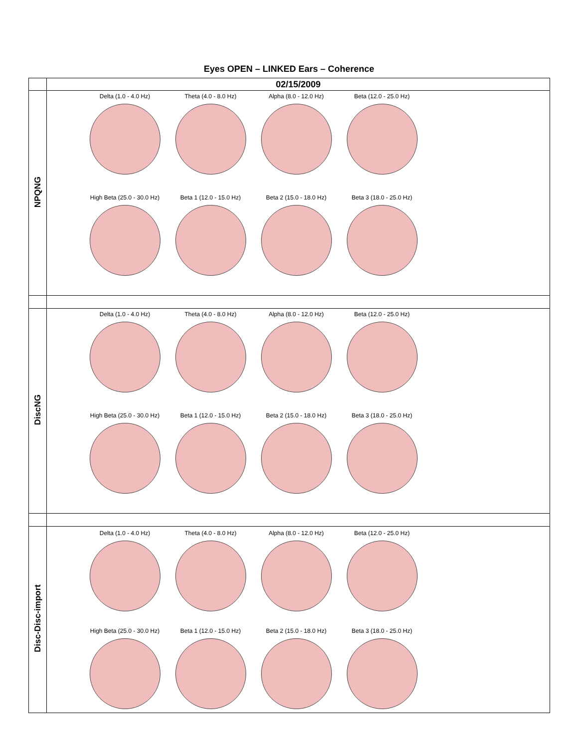Eyes OPEN – LINKED Ears – Coherence
| | 02/15/2009 |
| --- | --- |
| NPQNG | Delta (1.0 - 4.0 Hz) Theta (4.0 - 8.0 Hz) Alpha (8.0 - 12.0 Hz) Beta (12.0 - 25.0 Hz) High Beta (25.0 - 30.0 Hz) Beta 1 (12.0 - 15.0 Hz) Beta 2 (15.0 - 18.0 Hz) Beta 3 (18.0 - 25.0 Hz) |
| DiscNG | Delta (1.0 - 4.0 Hz) Theta (4.0 - 8.0 Hz) Alpha (8.0 - 12.0 Hz) Beta (12.0 - 25.0 Hz) High Beta (25.0 - 30.0 Hz) Beta 1 (12.0 - 15.0 Hz) Beta 2 (15.0 - 18.0 Hz) Beta 3 (18.0 - 25.0 Hz) |
| Disc-Disc-import | Delta (1.0 - 4.0 Hz) Theta (4.0 - 8.0 Hz) Alpha (8.0 - 12.0 Hz) Beta (12.0 - 25.0 Hz) High Beta (25.0 - 30.0 Hz) Beta 1 (12.0 - 15.0 Hz) Beta 2 (15.0 - 18.0 Hz) Beta 3 (18.0 - 25.0 Hz) |